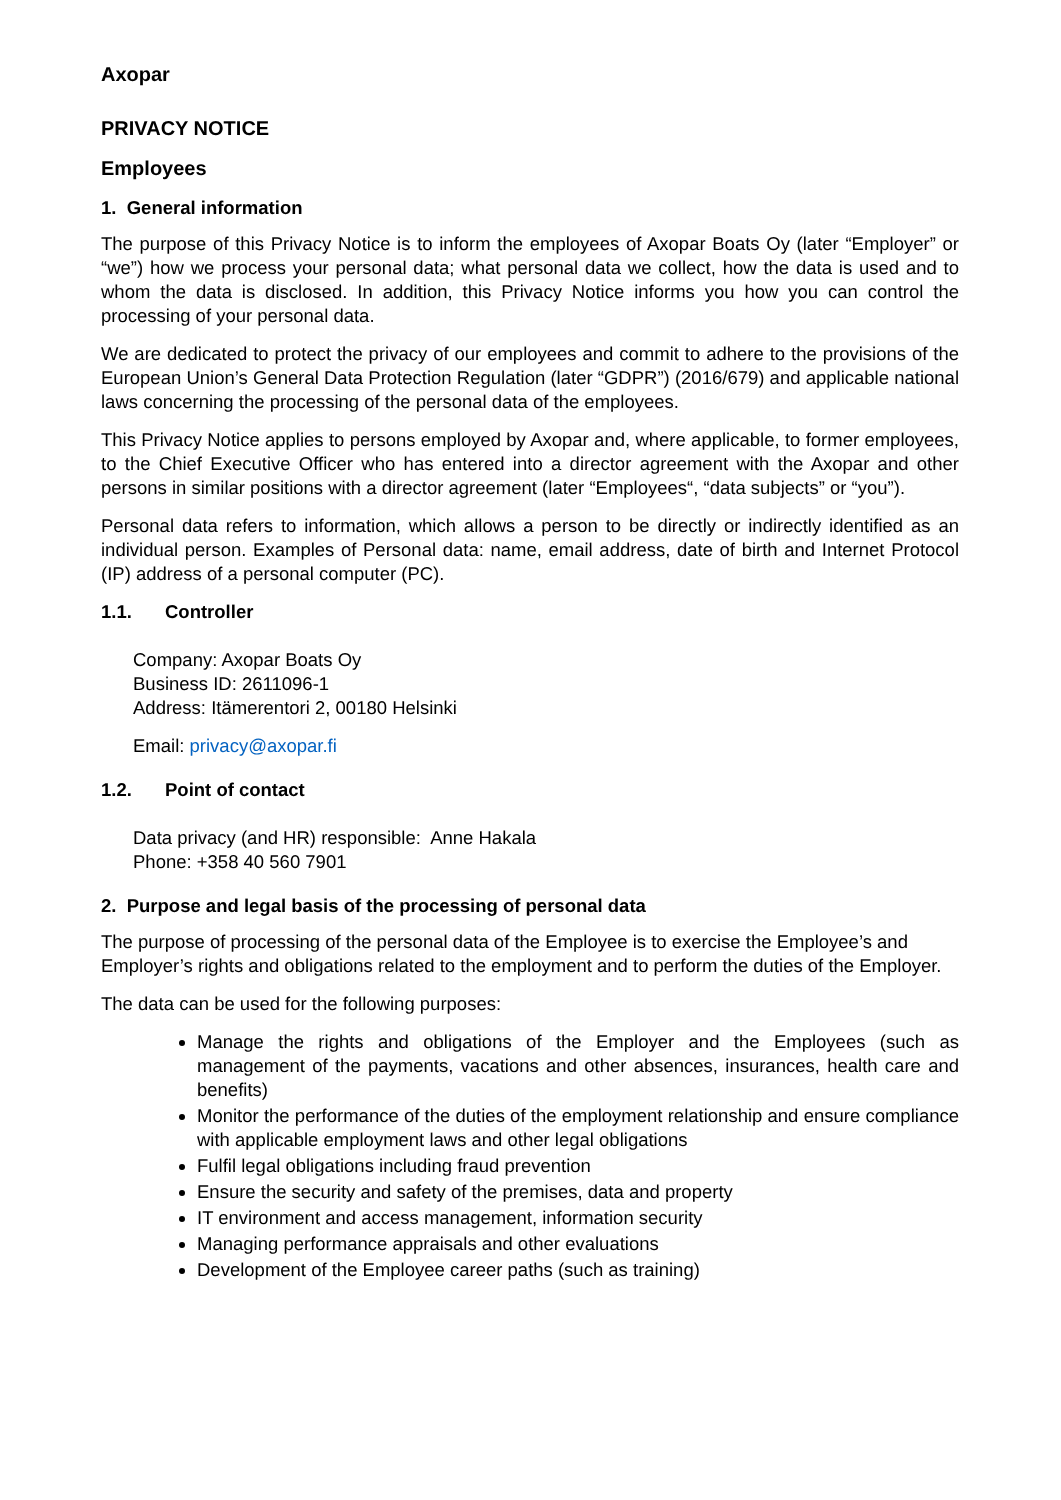Axopar
PRIVACY NOTICE
Employees
1. General information
The purpose of this Privacy Notice is to inform the employees of Axopar Boats Oy (later “Employer” or “we”) how we process your personal data; what personal data we collect, how the data is used and to whom the data is disclosed. In addition, this Privacy Notice informs you how you can control the processing of your personal data.
We are dedicated to protect the privacy of our employees and commit to adhere to the provisions of the European Union’s General Data Protection Regulation (later “GDPR”) (2016/679) and applicable national laws concerning the processing of the personal data of the employees.
This Privacy Notice applies to persons employed by Axopar and, where applicable, to former employees, to the Chief Executive Officer who has entered into a director agreement with the Axopar and other persons in similar positions with a director agreement (later “Employees“, “data subjects” or “you”).
Personal data refers to information, which allows a person to be directly or indirectly identified as an individual person. Examples of Personal data: name, email address, date of birth and Internet Protocol (IP) address of a personal computer (PC).
1.1. Controller
Company: Axopar Boats Oy
Business ID: 2611096-1
Address: Itämerentori 2, 00180 Helsinki
Email: privacy@axopar.fi
1.2. Point of contact
Data privacy (and HR) responsible: Anne Hakala
Phone: +358 40 560 7901
2. Purpose and legal basis of the processing of personal data
The purpose of processing of the personal data of the Employee is to exercise the Employee’s and Employer’s rights and obligations related to the employment and to perform the duties of the Employer.
The data can be used for the following purposes:
Manage the rights and obligations of the Employer and the Employees (such as management of the payments, vacations and other absences, insurances, health care and benefits)
Monitor the performance of the duties of the employment relationship and ensure compliance with applicable employment laws and other legal obligations
Fulfil legal obligations including fraud prevention
Ensure the security and safety of the premises, data and property
IT environment and access management, information security
Managing performance appraisals and other evaluations
Development of the Employee career paths (such as training)